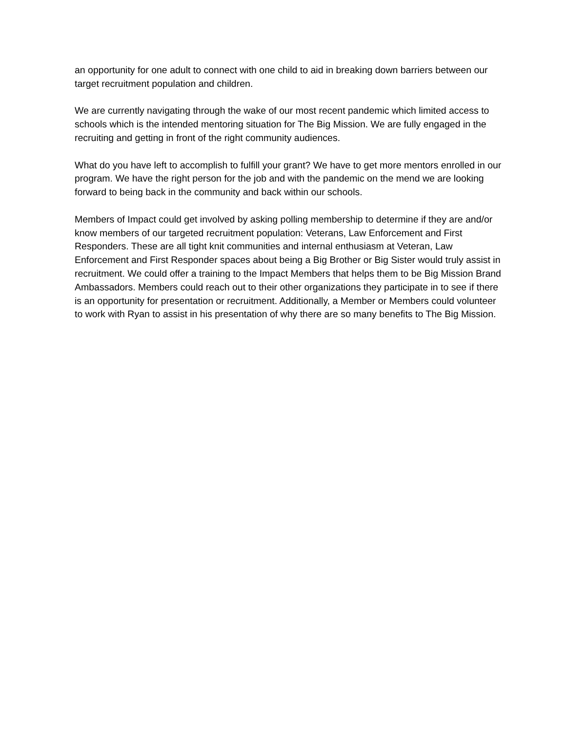an opportunity for one adult to connect with one child to aid in breaking down barriers between our target recruitment population and children.
We are currently navigating through the wake of our most recent pandemic which limited access to schools which is the intended mentoring situation for The Big Mission. We are fully engaged in the recruiting and getting in front of the right community audiences.
What do you have left to accomplish to fulfill your grant? We have to get more mentors enrolled in our program. We have the right person for the job and with the pandemic on the mend we are looking forward to being back in the community and back within our schools.
Members of Impact could get involved by asking polling membership to determine if they are and/or know members of our targeted recruitment population: Veterans, Law Enforcement and First Responders. These are all tight knit communities and internal enthusiasm at Veteran, Law Enforcement and First Responder spaces about being a Big Brother or Big Sister would truly assist in recruitment. We could offer a training to the Impact Members that helps them to be Big Mission Brand Ambassadors. Members could reach out to their other organizations they participate in to see if there is an opportunity for presentation or recruitment. Additionally, a Member or Members could volunteer to work with Ryan to assist in his presentation of why there are so many benefits to The Big Mission.